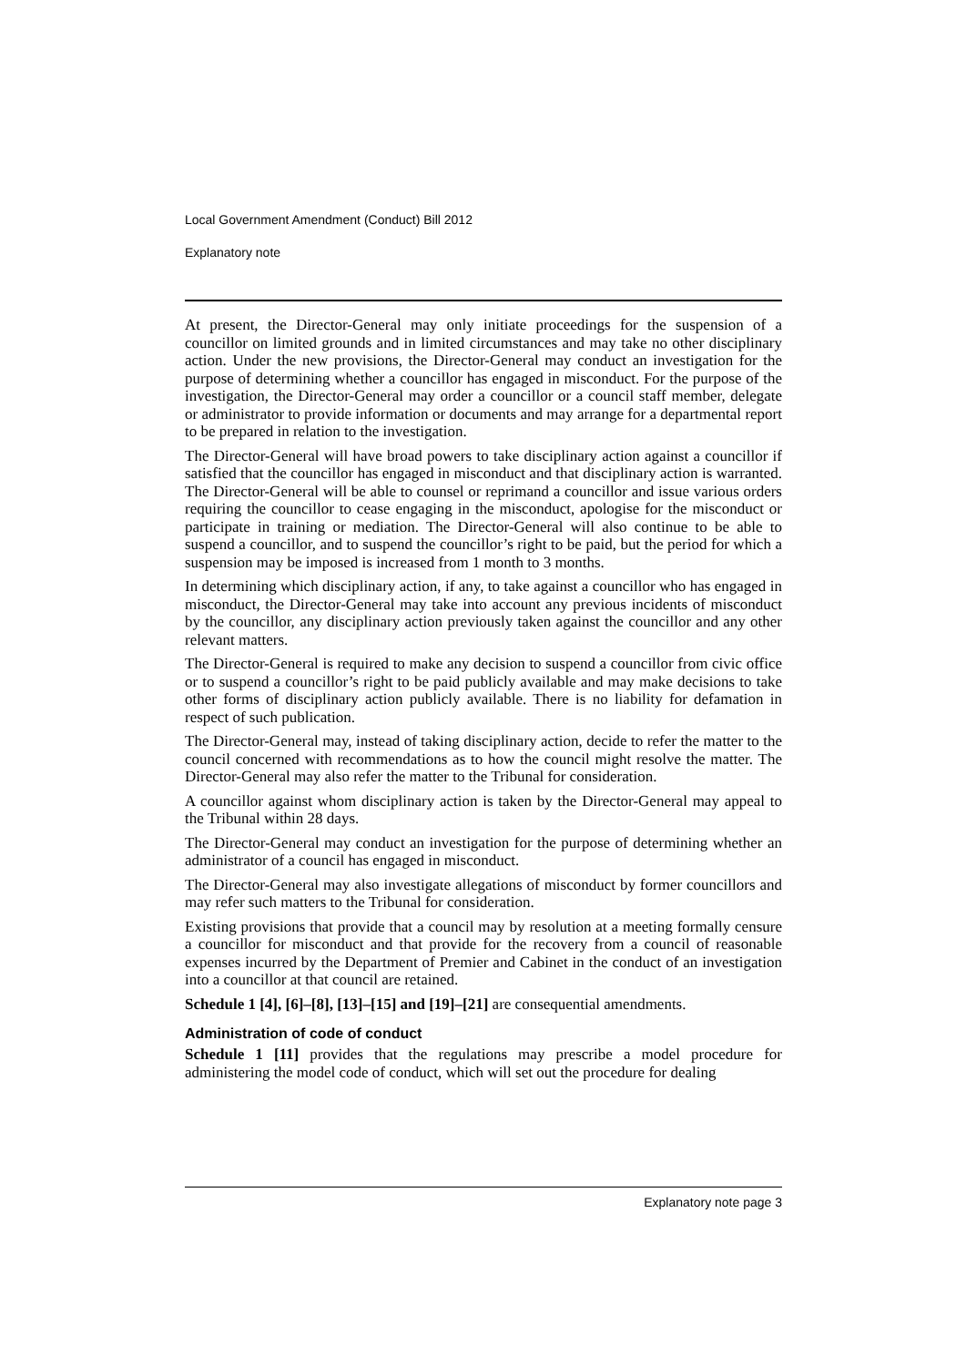Local Government Amendment (Conduct) Bill 2012
Explanatory note
At present, the Director-General may only initiate proceedings for the suspension of a councillor on limited grounds and in limited circumstances and may take no other disciplinary action. Under the new provisions, the Director-General may conduct an investigation for the purpose of determining whether a councillor has engaged in misconduct. For the purpose of the investigation, the Director-General may order a councillor or a council staff member, delegate or administrator to provide information or documents and may arrange for a departmental report to be prepared in relation to the investigation.
The Director-General will have broad powers to take disciplinary action against a councillor if satisfied that the councillor has engaged in misconduct and that disciplinary action is warranted. The Director-General will be able to counsel or reprimand a councillor and issue various orders requiring the councillor to cease engaging in the misconduct, apologise for the misconduct or participate in training or mediation. The Director-General will also continue to be able to suspend a councillor, and to suspend the councillor’s right to be paid, but the period for which a suspension may be imposed is increased from 1 month to 3 months.
In determining which disciplinary action, if any, to take against a councillor who has engaged in misconduct, the Director-General may take into account any previous incidents of misconduct by the councillor, any disciplinary action previously taken against the councillor and any other relevant matters.
The Director-General is required to make any decision to suspend a councillor from civic office or to suspend a councillor’s right to be paid publicly available and may make decisions to take other forms of disciplinary action publicly available. There is no liability for defamation in respect of such publication.
The Director-General may, instead of taking disciplinary action, decide to refer the matter to the council concerned with recommendations as to how the council might resolve the matter. The Director-General may also refer the matter to the Tribunal for consideration.
A councillor against whom disciplinary action is taken by the Director-General may appeal to the Tribunal within 28 days.
The Director-General may conduct an investigation for the purpose of determining whether an administrator of a council has engaged in misconduct.
The Director-General may also investigate allegations of misconduct by former councillors and may refer such matters to the Tribunal for consideration.
Existing provisions that provide that a council may by resolution at a meeting formally censure a councillor for misconduct and that provide for the recovery from a council of reasonable expenses incurred by the Department of Premier and Cabinet in the conduct of an investigation into a councillor at that council are retained.
Schedule 1 [4], [6]–[8], [13]–[15] and [19]–[21] are consequential amendments.
Administration of code of conduct
Schedule 1 [11] provides that the regulations may prescribe a model procedure for administering the model code of conduct, which will set out the procedure for dealing
Explanatory note page 3